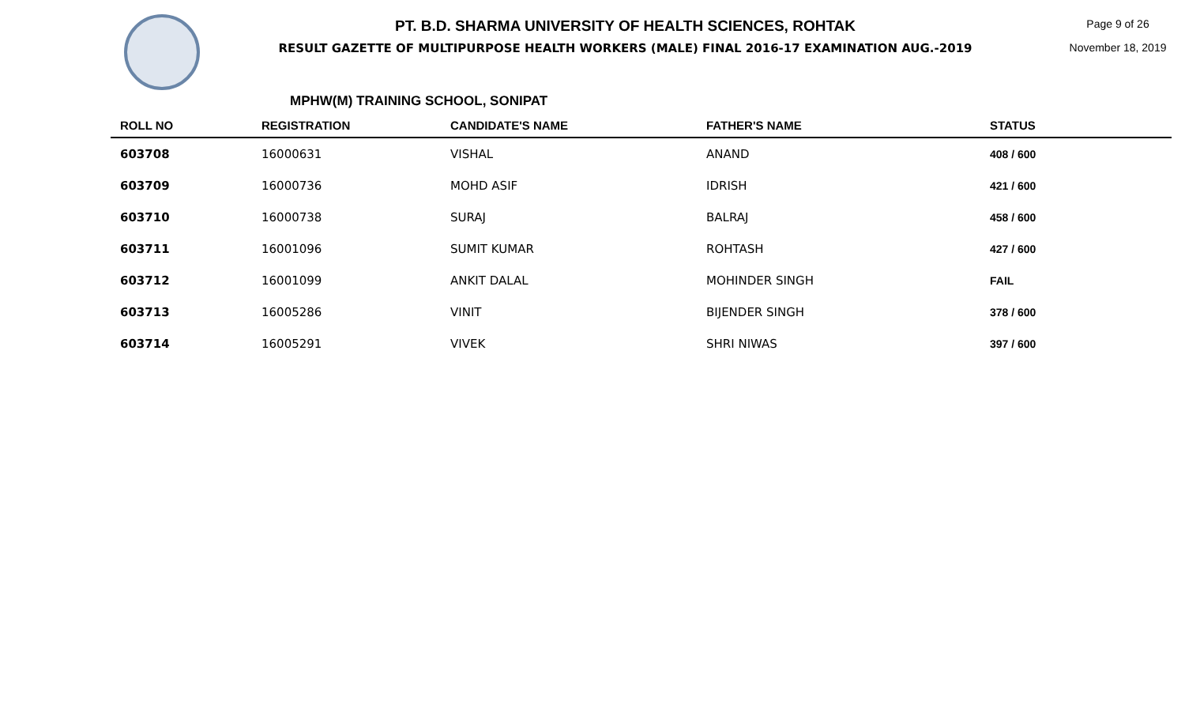PT. B.D. SHARMA UNIVERSITY OF HEALTH SCIENCES, ROHTAK
RESULT GAZETTE OF MULTIPURPOSE HEALTH WORKERS (MALE) FINAL 2016-17 EXAMINATION AUG.-2019
Page 9 of 26
November 18, 2019
MPHW(M) TRAINING SCHOOL, SONIPAT
| ROLL NO | REGISTRATION | CANDIDATE'S NAME | FATHER'S NAME | STATUS |
| --- | --- | --- | --- | --- |
| 603708 | 16000631 | VISHAL | ANAND | 408 / 600 |
| 603709 | 16000736 | MOHD ASIF | IDRISH | 421 / 600 |
| 603710 | 16000738 | SURAJ | BALRAJ | 458 / 600 |
| 603711 | 16001096 | SUMIT KUMAR | ROHTASH | 427 / 600 |
| 603712 | 16001099 | ANKIT DALAL | MOHINDER SINGH | FAIL |
| 603713 | 16005286 | VINIT | BIJENDER SINGH | 378 / 600 |
| 603714 | 16005291 | VIVEK | SHRI NIWAS | 397 / 600 |